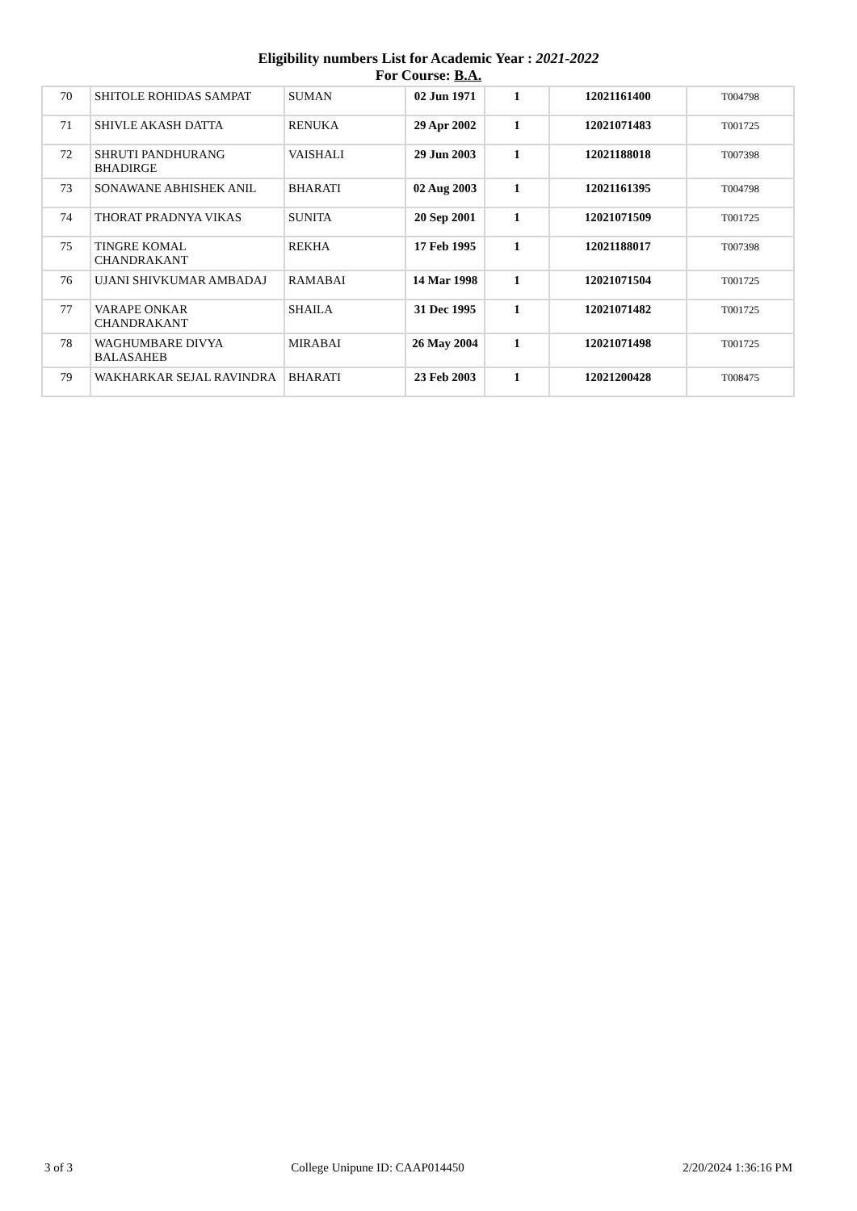Eligibility numbers List for Academic Year : 2021-2022
For Course: B.A.
| 70 | SHITOLE ROHIDAS SAMPAT | SUMAN | 02 Jun 1971 | 1 | 12021161400 | T004798 |
| 71 | SHIVLE AKASH DATTA | RENUKA | 29 Apr 2002 | 1 | 12021071483 | T001725 |
| 72 | SHRUTI PANDHURANG BHADIRGE | VAISHALI | 29 Jun 2003 | 1 | 12021188018 | T007398 |
| 73 | SONAWANE ABHISHEK ANIL | BHARATI | 02 Aug 2003 | 1 | 12021161395 | T004798 |
| 74 | THORAT PRADNYA VIKAS | SUNITA | 20 Sep 2001 | 1 | 12021071509 | T001725 |
| 75 | TINGRE KOMAL CHANDRAKANT | REKHA | 17 Feb 1995 | 1 | 12021188017 | T007398 |
| 76 | UJANI SHIVKUMAR AMBADAJ | RAMABAI | 14 Mar 1998 | 1 | 12021071504 | T001725 |
| 77 | VARAPE ONKAR CHANDRAKANT | SHAILA | 31 Dec 1995 | 1 | 12021071482 | T001725 |
| 78 | WAGHUMBARE DIVYA BALASAHEB | MIRABAI | 26 May 2004 | 1 | 12021071498 | T001725 |
| 79 | WAKHARKAR SEJAL RAVINDRA | BHARATI | 23 Feb 2003 | 1 | 12021200428 | T008475 |
3 of 3 College Unipune ID: CAAP014450 2/20/2024 1:36:16 PM